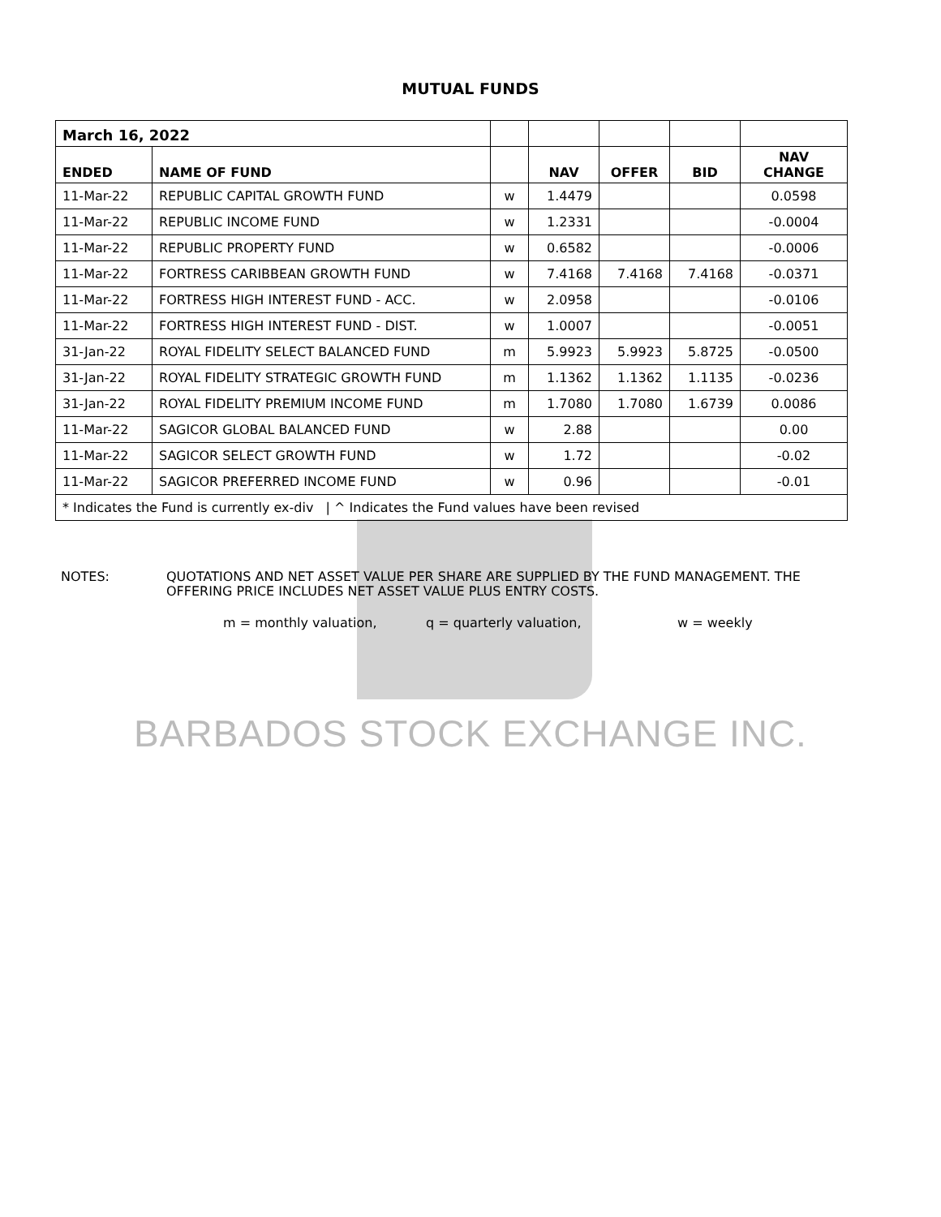MUTUAL FUNDS
| March 16, 2022 | | | | | | |
| ENDED | NAME OF FUND | | NAV | OFFER | BID | NAV CHANGE |
| 11-Mar-22 | REPUBLIC CAPITAL GROWTH FUND | w | 1.4479 | | | 0.0598 |
| 11-Mar-22 | REPUBLIC INCOME FUND | w | 1.2331 | | | -0.0004 |
| 11-Mar-22 | REPUBLIC PROPERTY FUND | w | 0.6582 | | | -0.0006 |
| 11-Mar-22 | FORTRESS CARIBBEAN GROWTH FUND | w | 7.4168 | 7.4168 | 7.4168 | -0.0371 |
| 11-Mar-22 | FORTRESS HIGH INTEREST FUND - ACC. | w | 2.0958 | | | -0.0106 |
| 11-Mar-22 | FORTRESS HIGH INTEREST FUND - DIST. | w | 1.0007 | | | -0.0051 |
| 31-Jan-22 | ROYAL FIDELITY SELECT BALANCED FUND | m | 5.9923 | 5.9923 | 5.8725 | -0.0500 |
| 31-Jan-22 | ROYAL FIDELITY STRATEGIC GROWTH FUND | m | 1.1362 | 1.1362 | 1.1135 | -0.0236 |
| 31-Jan-22 | ROYAL FIDELITY PREMIUM INCOME FUND | m | 1.7080 | 1.7080 | 1.6739 | 0.0086 |
| 11-Mar-22 | SAGICOR GLOBAL BALANCED FUND | w | 2.88 | | | 0.00 |
| 11-Mar-22 | SAGICOR SELECT GROWTH FUND | w | 1.72 | | | -0.02 |
| 11-Mar-22 | SAGICOR PREFERRED INCOME FUND | w | 0.96 | | | -0.01 |
| * Indicates the Fund is currently ex-div / ^ Indicates the Fund values have been revised | | | | | | |
NOTES: QUOTATIONS AND NET ASSET VALUE PER SHARE ARE SUPPLIED BY THE FUND MANAGEMENT. THE
OFFERING PRICE INCLUDES NET ASSET VALUE PLUS ENTRY COSTS.
m = monthly valuation, q = quarterly valuation, w = weekly
BARBADOS STOCK EXCHANGE INC.